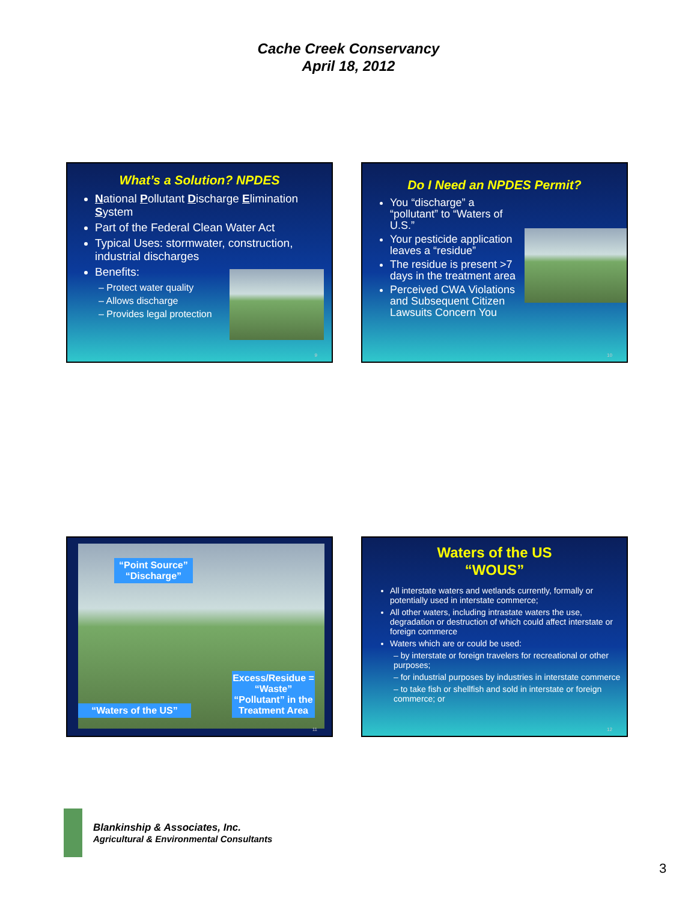Cache Creek Conservancy
April 18, 2012
What’s a Solution? NPDES
National Pollutant Discharge Elimination System
Part of the Federal Clean Water Act
Typical Uses: stormwater, construction, industrial discharges
Benefits:
– Protect water quality
– Allows discharge
– Provides legal protection
9
Do I Need an NPDES Permit?
You “discharge” a “pollutant” to “Waters of U.S.”
Your pesticide application leaves a “residue”
The residue is present >7 days in the treatment area
Perceived CWA Violations and Subsequent Citizen Lawsuits Concern You
10
“Point Source”
“Discharge”
“Waters of the US”
Excess/Residue = “Waste” “Pollutant” in the Treatment Area
11
Waters of the US
“WOUS”
All interstate waters and wetlands currently, formally or potentially used in interstate commerce;
All other waters, including intrastate waters the use, degradation or destruction of which could affect interstate or foreign commerce
Waters which are or could be used:
– by interstate or foreign travelers for recreational or other purposes;
– for industrial purposes by industries in interstate commerce
– to take fish or shellfish and sold in interstate or foreign commerce; or
12
Blankinship & Associates, Inc.
Agricultural & Environmental Consultants
3